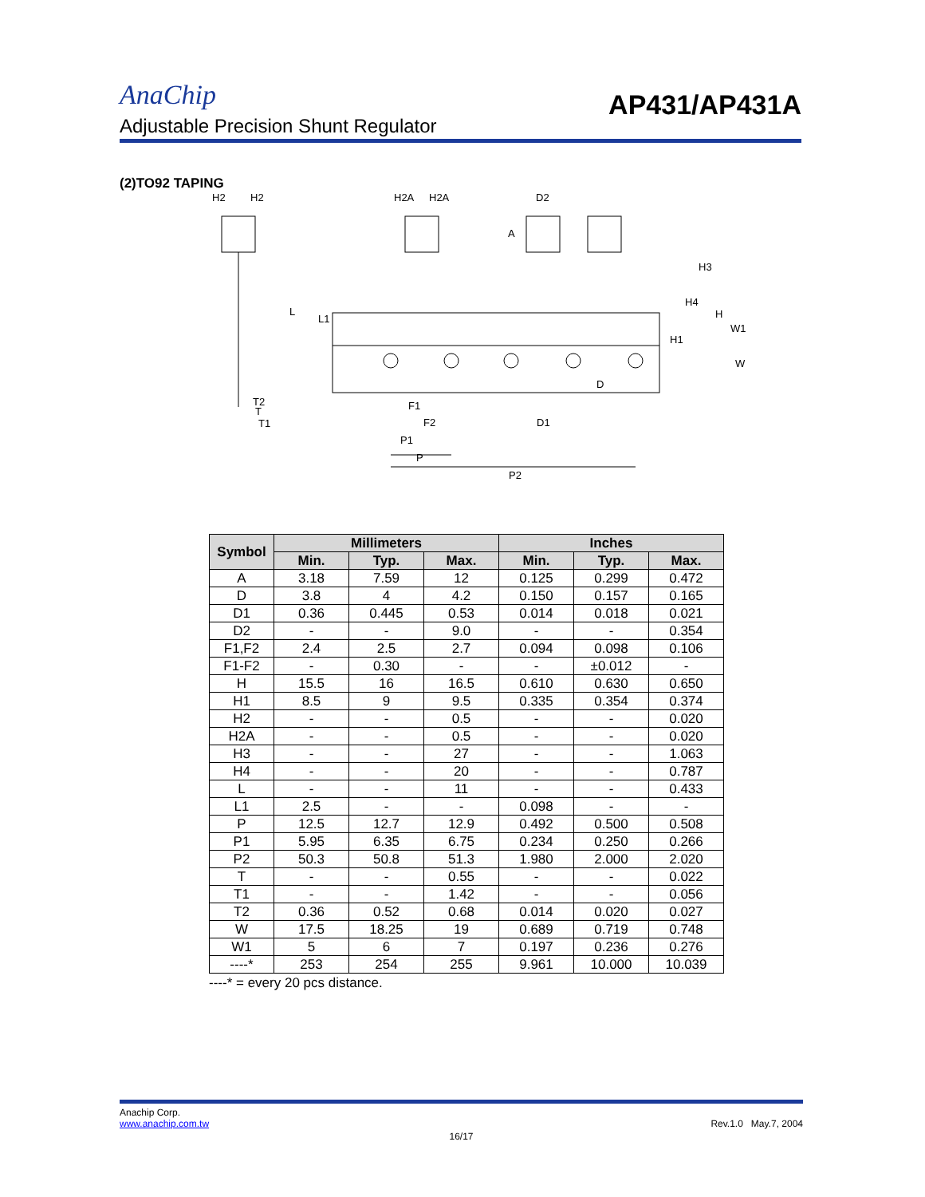AnaChip
AP431/AP431A
Adjustable Precision Shunt Regulator
(2)TO92 TAPING
H2
H2
H2A
H2A
D2
A
H3
H4
H
W1
H1
W
L
L1
D
T2
T
T1
F1
F2
D1
P1
P
P2
| Symbol | Millimeters | | | Inches | | |
| --- | --- | --- | --- | --- | --- | --- |
| | Min. | Typ. | Max. | Min. | Typ. | Max. |
| A | 3.18 | 7.59 | 12 | 0.125 | 0.299 | 0.472 |
| D | 3.8 | 4 | 4.2 | 0.150 | 0.157 | 0.165 |
| D1 | 0.36 | 0.445 | 0.53 | 0.014 | 0.018 | 0.021 |
| D2 | - | - | 9.0 | - | - | 0.354 |
| F1,F2 | 2.4 | 2.5 | 2.7 | 0.094 | 0.098 | 0.106 |
| F1-F2 | - | 0.30 | - | - | ±0.012 | - |
| H | 15.5 | 16 | 16.5 | 0.610 | 0.630 | 0.650 |
| H1 | 8.5 | 9 | 9.5 | 0.335 | 0.354 | 0.374 |
| H2 | - | - | 0.5 | - | - | 0.020 |
| H2A | - | - | 0.5 | - | - | 0.020 |
| H3 | - | - | 27 | - | - | 1.063 |
| H4 | - | - | 20 | - | - | 0.787 |
| L | - | - | 11 | - | - | 0.433 |
| L1 | 2.5 | - | - | 0.098 | - | - |
| P | 12.5 | 12.7 | 12.9 | 0.492 | 0.500 | 0.508 |
| P1 | 5.95 | 6.35 | 6.75 | 0.234 | 0.250 | 0.266 |
| P2 | 50.3 | 50.8 | 51.3 | 1.980 | 2.000 | 2.020 |
| T | - | - | 0.55 | - | - | 0.022 |
| T1 | - | - | 1.42 | - | - | 0.056 |
| T2 | 0.36 | 0.52 | 0.68 | 0.014 | 0.020 | 0.027 |
| W | 17.5 | 18.25 | 19 | 0.689 | 0.719 | 0.748 |
| W1 | 5 | 6 | 7 | 0.197 | 0.236 | 0.276 |
| ----* | 253 | 254 | 255 | 9.961 | 10.000 | 10.039 |
----* = every 20 pcs distance.
Anachip Corp.
www.anachip.com.tw Rev.1.0 May.7, 2004
16/17